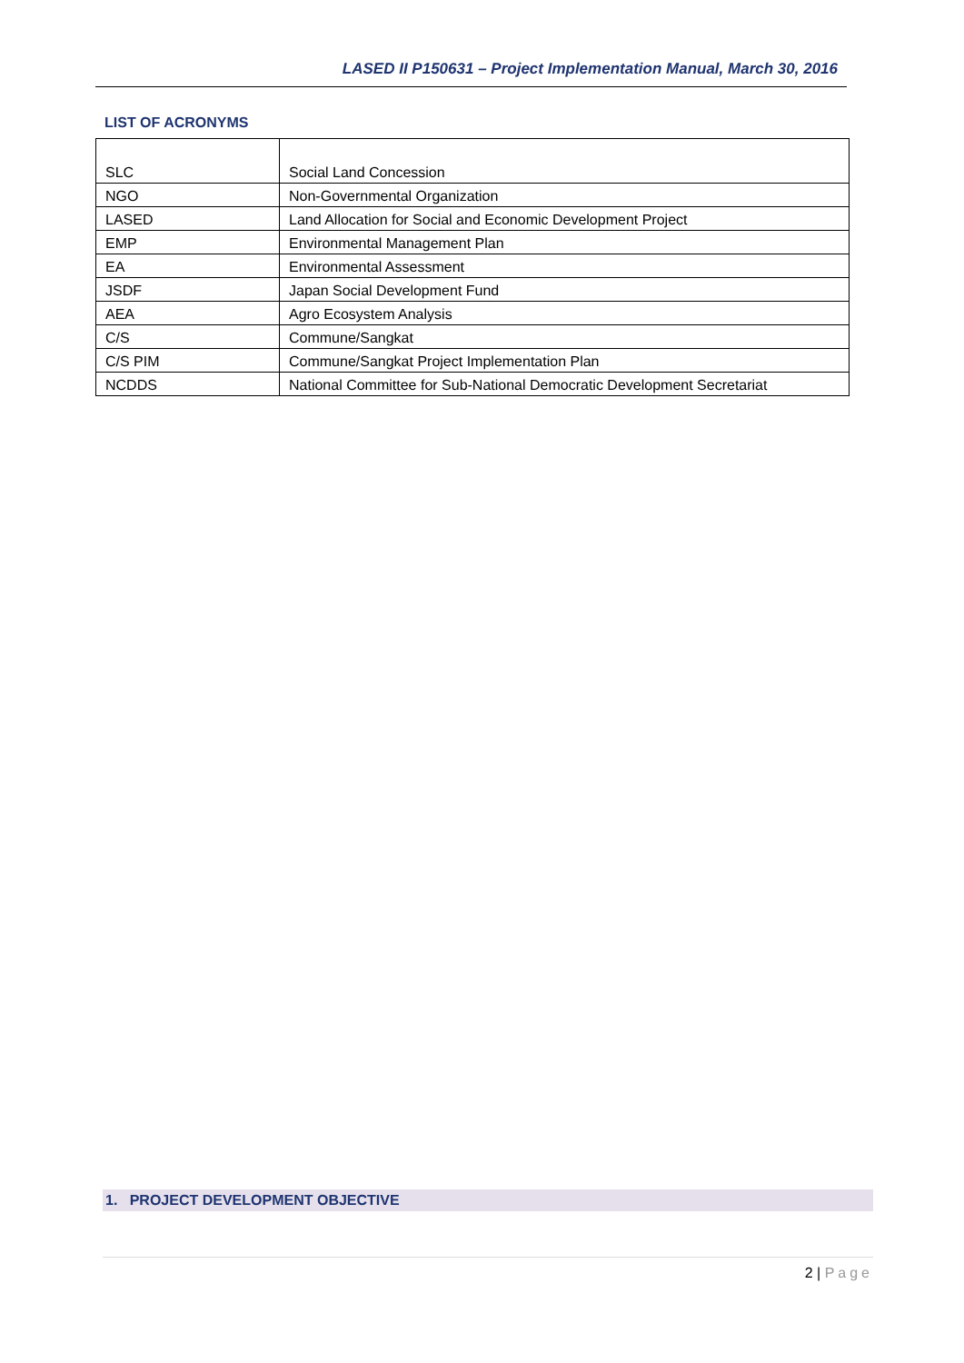LASED II P150631 – Project Implementation Manual, March 30, 2016
LIST OF ACRONYMS
| SLC | Social Land Concession |
| NGO | Non-Governmental Organization |
| LASED | Land Allocation for Social and Economic Development Project |
| EMP | Environmental Management Plan |
| EA | Environmental Assessment |
| JSDF | Japan Social Development Fund |
| AEA | Agro Ecosystem Analysis |
| C/S | Commune/Sangkat |
| C/S PIM | Commune/Sangkat Project Implementation Plan |
| NCDDS | National Committee for Sub-National Democratic Development Secretariat |
1. PROJECT DEVELOPMENT OBJECTIVE
2 | Page